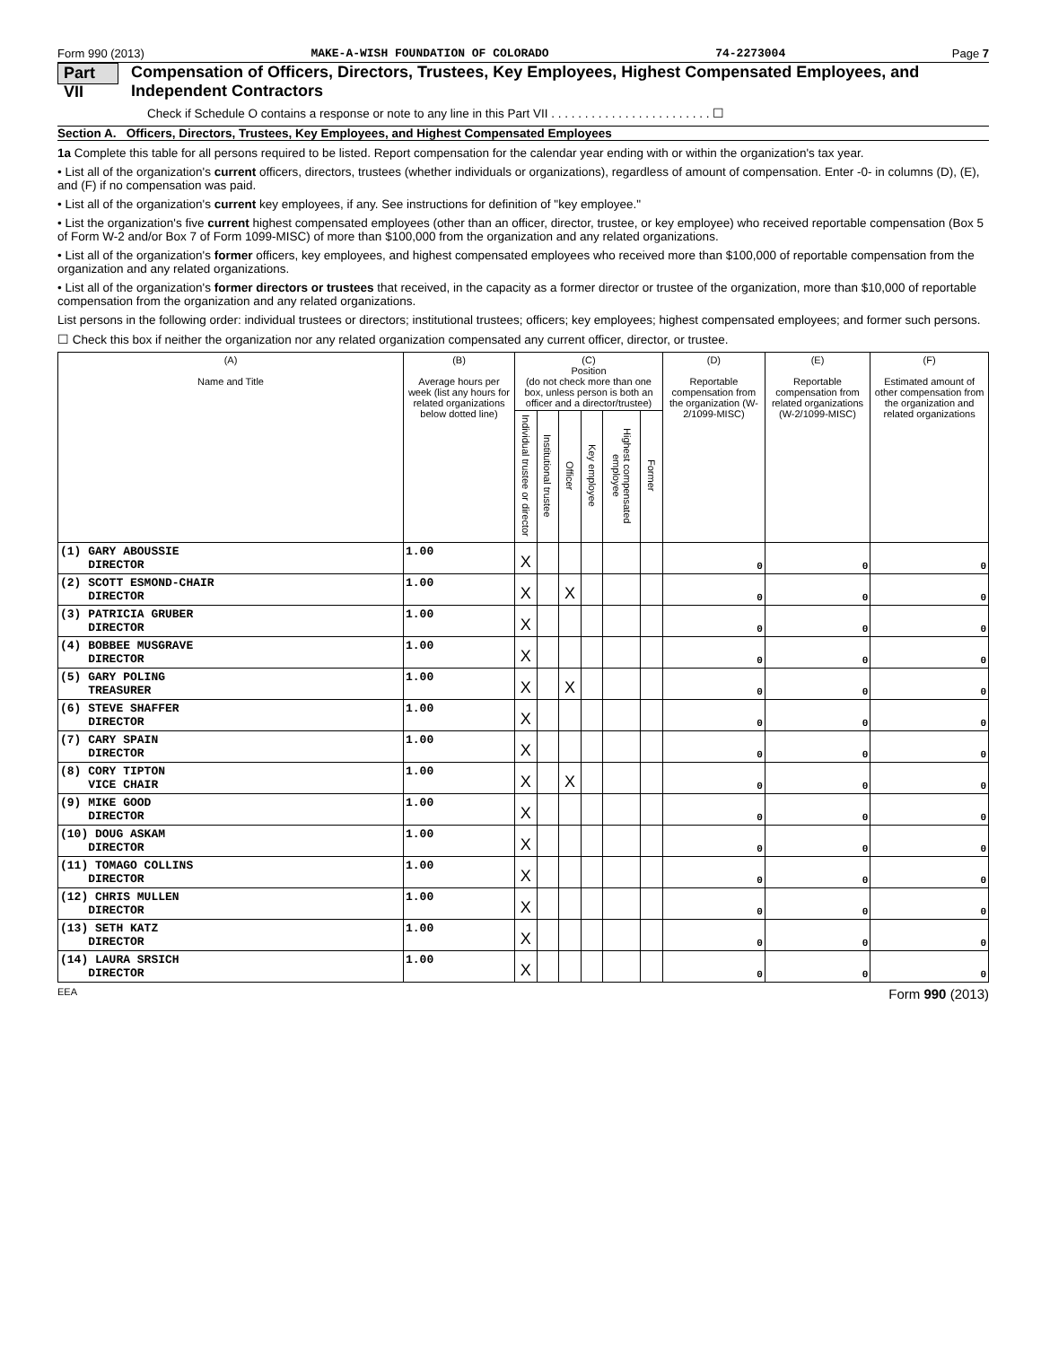Form 990 (2013) MAKE-A-WISH FOUNDATION OF COLORADO 74-2273004 Page 7
Part VII Compensation of Officers, Directors, Trustees, Key Employees, Highest Compensated Employees, and Independent Contractors
Check if Schedule O contains a response or note to any line in this Part VII . . . . . . . . . . . . . . . . . . . . . . . . ☐
Section A. Officers, Directors, Trustees, Key Employees, and Highest Compensated Employees
1a Complete this table for all persons required to be listed. Report compensation for the calendar year ending with or within the organization's tax year.
• List all of the organization's current officers, directors, trustees (whether individuals or organizations), regardless of amount of compensation. Enter -0- in columns (D), (E), and (F) if no compensation was paid.
• List all of the organization's current key employees, if any. See instructions for definition of "key employee."
• List the organization's five current highest compensated employees (other than an officer, director, trustee, or key employee) who received reportable compensation (Box 5 of Form W-2 and/or Box 7 of Form 1099-MISC) of more than $100,000 from the organization and any related organizations.
• List all of the organization's former officers, key employees, and highest compensated employees who received more than $100,000 of reportable compensation from the organization and any related organizations.
• List all of the organization's former directors or trustees that received, in the capacity as a former director or trustee of the organization, more than $10,000 of reportable compensation from the organization and any related organizations.
List persons in the following order: individual trustees or directors; institutional trustees; officers; key employees; highest compensated employees; and former such persons.
☐ Check this box if neither the organization nor any related organization compensated any current officer, director, or trustee.
| (A) Name and Title | (B) Average hours per week (list any hours for related organizations below dotted line) | (C) Position (do not check more than one box, unless person is both an officer and a director/trustee) | | | | | | (D) Reportable compensation from the organization (W-2/1099-MISC) | (E) Reportable compensation from related organizations (W-2/1099-MISC) | (F) Estimated amount of other compensation from the organization and related organizations |
| --- | --- | --- | --- | --- | --- | --- | --- | --- | --- | --- |
| | | Individual trustee or director | Institutional trustee | Officer | Key employee | Highest compensated employee | Former | | | |
| (1) GARY ABOUSSIE DIRECTOR | 1.00 | X | | | | | | 0 | 0 | 0 |
| (2) SCOTT ESMOND-CHAIR DIRECTOR | 1.00 | X | | X | | | | 0 | 0 | 0 |
| (3) PATRICIA GRUBER DIRECTOR | 1.00 | X | | | | | | 0 | 0 | 0 |
| (4) BOBBEE MUSGRAVE DIRECTOR | 1.00 | X | | | | | | 0 | 0 | 0 |
| (5) GARY POLING TREASURER | 1.00 | X | | X | | | | 0 | 0 | 0 |
| (6) STEVE SHAFFER DIRECTOR | 1.00 | X | | | | | | 0 | 0 | 0 |
| (7) CARY SPAIN DIRECTOR | 1.00 | X | | | | | | 0 | 0 | 0 |
| (8) CORY TIPTON VICE CHAIR | 1.00 | X | | X | | | | 0 | 0 | 0 |
| (9) MIKE GOOD DIRECTOR | 1.00 | X | | | | | | 0 | 0 | 0 |
| (10) DOUG ASKAM DIRECTOR | 1.00 | X | | | | | | 0 | 0 | 0 |
| (11) TOMAGO COLLINS DIRECTOR | 1.00 | X | | | | | | 0 | 0 | 0 |
| (12) CHRIS MULLEN DIRECTOR | 1.00 | X | | | | | | 0 | 0 | 0 |
| (13) SETH KATZ DIRECTOR | 1.00 | X | | | | | | 0 | 0 | 0 |
| (14) LAURA SRSICH DIRECTOR | 1.00 | X | | | | | | 0 | 0 | 0 |
EEA Form 990 (2013)